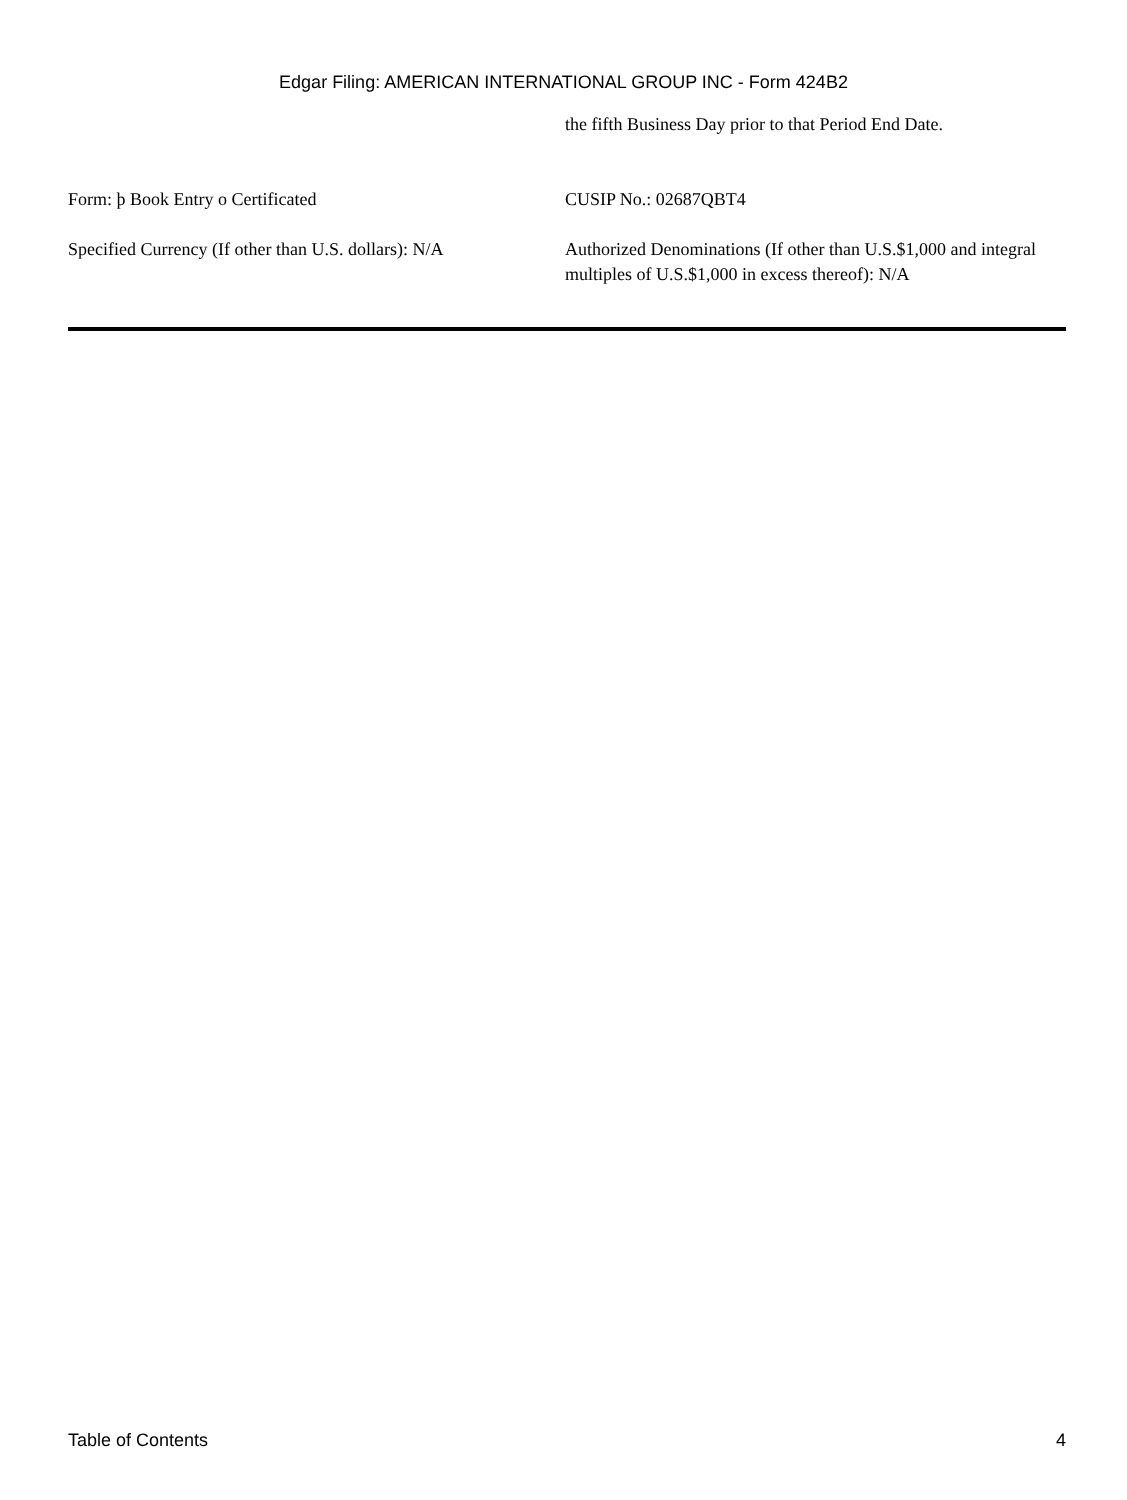Edgar Filing: AMERICAN INTERNATIONAL GROUP INC - Form 424B2
the fifth Business Day prior to that Period End Date.
Form: þ Book Entry o Certificated CUSIP No.: 02687QBT4
Specified Currency (If other than U.S. dollars): N/A
Authorized Denominations (If other than U.S.$1,000 and integral multiples of U.S.$1,000 in excess thereof): N/A
Table of Contents 4